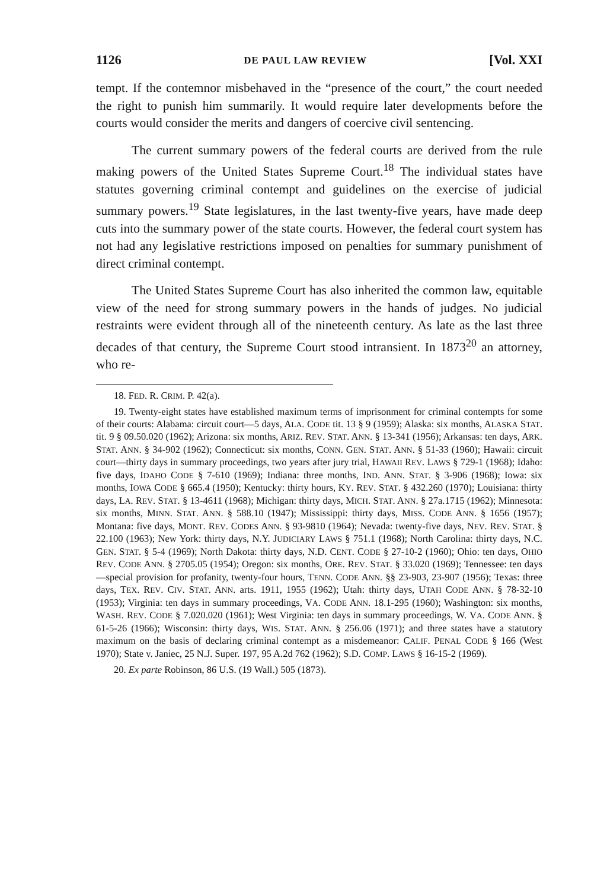1126 DE PAUL LAW REVIEW [Vol. XXI
tempt. If the contemnor misbehaved in the “presence of the court,” the court needed the right to punish him summarily. It would require later developments before the courts would consider the merits and dangers of coercive civil sentencing.
The current summary powers of the federal courts are derived from the rule making powers of the United States Supreme Court.<sup>18</sup> The individual states have statutes governing criminal contempt and guidelines on the exercise of judicial summary powers.<sup>19</sup> State legislatures, in the last twenty-five years, have made deep cuts into the summary power of the state courts. However, the federal court system has not had any legislative restrictions imposed on penalties for summary punishment of direct criminal contempt.
The United States Supreme Court has also inherited the common law, equitable view of the need for strong summary powers in the hands of judges. No judicial restraints were evident through all of the nineteenth century. As late as the last three decades of that century, the Supreme Court stood intransient. In 1873<sup>20</sup> an attorney, who re-
18. FED. R. CRIM. P. 42(a).
19. Twenty-eight states have established maximum terms of imprisonment for criminal contempts for some of their courts: Alabama: circuit court—5 days, ALA. CODE tit. 13 § 9 (1959); Alaska: six months, ALASKA STAT. tit. 9 § 09.50.020 (1962); Arizona: six months, ARIZ. REV. STAT. ANN. § 13-341 (1956); Arkansas: ten days, ARK. STAT. ANN. § 34-902 (1962); Connecticut: six months, CONN. GEN. STAT. ANN. § 51-33 (1960); Hawaii: circuit court—thirty days in summary proceedings, two years after jury trial, HAWAII REV. LAWS § 729-1 (1968); Idaho: five days, IDAHO CODE § 7-610 (1969); Indiana: three months, IND. ANN. STAT. § 3-906 (1968); Iowa: six months, IOWA CODE § 665.4 (1950); Kentucky: thirty hours, KY. REV. STAT. § 432.260 (1970); Louisiana: thirty days, LA. REV. STAT. § 13-4611 (1968); Michigan: thirty days, MICH. STAT. ANN. § 27a.1715 (1962); Minnesota: six months, MINN. STAT. ANN. § 588.10 (1947); Mississippi: thirty days, MISS. CODE ANN. § 1656 (1957); Montana: five days, MONT. REV. CODES ANN. § 93-9810 (1964); Nevada: twenty-five days, NEV. REV. STAT. § 22.100 (1963); New York: thirty days, N.Y. JUDICIARY LAWS § 751.1 (1968); North Carolina: thirty days, N.C. GEN. STAT. § 5-4 (1969); North Dakota: thirty days, N.D. CENT. CODE § 27-10-2 (1960); Ohio: ten days, OHIO REV. CODE ANN. § 2705.05 (1954); Oregon: six months, ORE. REV. STAT. § 33.020 (1969); Tennessee: ten days—special provision for profanity, twenty-four hours, TENN. CODE ANN. §§ 23-903, 23-907 (1956); Texas: three days, TEX. REV. CIV. STAT. ANN. arts. 1911, 1955 (1962); Utah: thirty days, UTAH CODE ANN. § 78-32-10 (1953); Virginia: ten days in summary proceedings, VA. CODE ANN. 18.1-295 (1960); Washington: six months, WASH. REV. CODE § 7.020.020 (1961); West Virginia: ten days in summary proceedings, W. VA. CODE ANN. § 61-5-26 (1966); Wisconsin: thirty days, WIS. STAT. ANN. § 256.06 (1971); and three states have a statutory maximum on the basis of declaring criminal contempt as a misdemeanor: CALIF. PENAL CODE § 166 (West 1970); State v. Janiec, 25 N.J. Super. 197, 95 A.2d 762 (1962); S.D. COMP. LAWS § 16-15-2 (1969).
20. Ex parte Robinson, 86 U.S. (19 Wall.) 505 (1873).